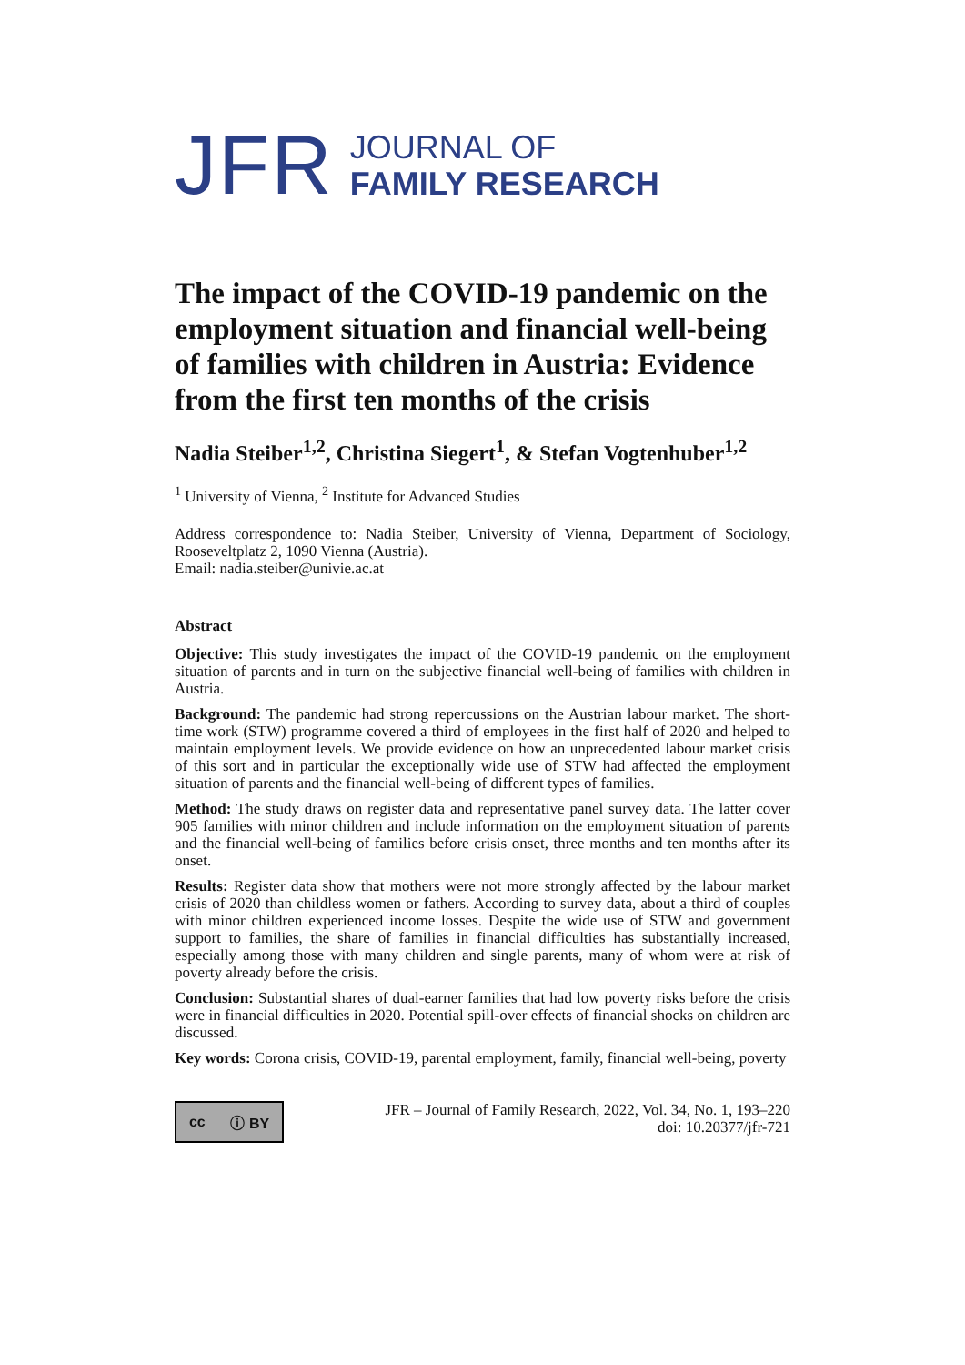JFR
JOURNAL OF
FAMILY RESEARCH
The impact of the COVID-19 pandemic on the employment situation and financial well-being of families with children in Austria: Evidence from the first ten months of the crisis
Nadia Steiber<sup>1,2</sup>, Christina Siegert<sup>1</sup>, & Stefan Vogtenhuber<sup>1,2</sup>
<sup>1</sup> University of Vienna, <sup>2</sup> Institute for Advanced Studies
Address correspondence to: Nadia Steiber, University of Vienna, Department of Sociology, Rooseveltplatz 2, 1090 Vienna (Austria).
Email: nadia.steiber@univie.ac.at
Abstract
Objective: This study investigates the impact of the COVID-19 pandemic on the employment situation of parents and in turn on the subjective financial well-being of families with children in Austria.
Background: The pandemic had strong repercussions on the Austrian labour market. The short-time work (STW) programme covered a third of employees in the first half of 2020 and helped to maintain employment levels. We provide evidence on how an unprecedented labour market crisis of this sort and in particular the exceptionally wide use of STW had affected the employment situation of parents and the financial well-being of different types of families.
Method: The study draws on register data and representative panel survey data. The latter cover 905 families with minor children and include information on the employment situation of parents and the financial well-being of families before crisis onset, three months and ten months after its onset.
Results: Register data show that mothers were not more strongly affected by the labour market crisis of 2020 than childless women or fathers. According to survey data, about a third of couples with minor children experienced income losses. Despite the wide use of STW and government support to families, the share of families in financial difficulties has substantially increased, especially among those with many children and single parents, many of whom were at risk of poverty already before the crisis.
Conclusion: Substantial shares of dual-earner families that had low poverty risks before the crisis were in financial difficulties in 2020. Potential spill-over effects of financial shocks on children are discussed.
Key words: Corona crisis, COVID-19, parental employment, family, financial well-being, poverty
cc ⓘ BY
JFR – Journal of Family Research, 2022, Vol. 34, No. 1, 193–220
doi: 10.20377/jfr-721